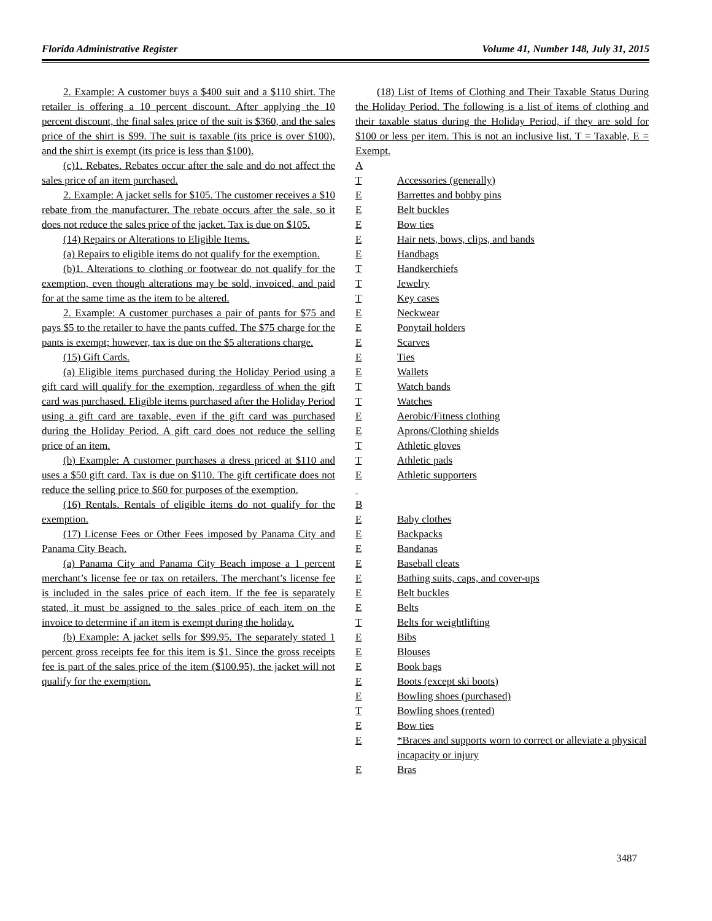Florida Administrative Register Volume 41, Number 148, July 31, 2015
2. Example: A customer buys a $400 suit and a $110 shirt. The retailer is offering a 10 percent discount. After applying the 10 percent discount, the final sales price of the suit is $360, and the sales price of the shirt is $99. The suit is taxable (its price is over $100), and the shirt is exempt (its price is less than $100).
(c)1. Rebates. Rebates occur after the sale and do not affect the sales price of an item purchased.
2. Example: A jacket sells for $105. The customer receives a $10 rebate from the manufacturer. The rebate occurs after the sale, so it does not reduce the sales price of the jacket. Tax is due on $105.
(14) Repairs or Alterations to Eligible Items.
(a) Repairs to eligible items do not qualify for the exemption.
(b)1. Alterations to clothing or footwear do not qualify for the exemption, even though alterations may be sold, invoiced, and paid for at the same time as the item to be altered.
2. Example: A customer purchases a pair of pants for $75 and pays $5 to the retailer to have the pants cuffed. The $75 charge for the pants is exempt; however, tax is due on the $5 alterations charge.
(15) Gift Cards.
(a) Eligible items purchased during the Holiday Period using a gift card will qualify for the exemption, regardless of when the gift card was purchased. Eligible items purchased after the Holiday Period using a gift card are taxable, even if the gift card was purchased during the Holiday Period. A gift card does not reduce the selling price of an item.
(b) Example: A customer purchases a dress priced at $110 and uses a $50 gift card. Tax is due on $110. The gift certificate does not reduce the selling price to $60 for purposes of the exemption.
(16) Rentals. Rentals of eligible items do not qualify for the exemption.
(17) License Fees or Other Fees imposed by Panama City and Panama City Beach.
(a) Panama City and Panama City Beach impose a 1 percent merchant’s license fee or tax on retailers. The merchant’s license fee is included in the sales price of each item. If the fee is separately stated, it must be assigned to the sales price of each item on the invoice to determine if an item is exempt during the holiday.
(b) Example: A jacket sells for $99.95. The separately stated 1 percent gross receipts fee for this item is $1. Since the gross receipts fee is part of the sales price of the item ($100.95), the jacket will not qualify for the exemption.
(18) List of Items of Clothing and Their Taxable Status During the Holiday Period. The following is a list of items of clothing and their taxable status during the Holiday Period, if they are sold for $100 or less per item. This is not an inclusive list. T = Taxable, E = Exempt.
| A | |
| T | Accessories (generally) |
| E | Barrettes and bobby pins |
| E | Belt buckles |
| E | Bow ties |
| E | Hair nets, bows, clips, and bands |
| E | Handbags |
| T | Handkerchiefs |
| T | Jewelry |
| T | Key cases |
| E | Neckwear |
| E | Ponytail holders |
| E | Scarves |
| E | Ties |
| E | Wallets |
| T | Watch bands |
| T | Watches |
| E | Aerobic/Fitness clothing |
| E | Aprons/Clothing shields |
| T | Athletic gloves |
| T | Athletic pads |
| E | Athletic supporters |
| B | |
| E | Baby clothes |
| E | Backpacks |
| E | Bandanas |
| E | Baseball cleats |
| E | Bathing suits, caps, and cover-ups |
| E | Belt buckles |
| E | Belts |
| T | Belts for weightlifting |
| E | Bibs |
| E | Blouses |
| E | Book bags |
| E | Boots (except ski boots) |
| E | Bowling shoes (purchased) |
| T | Bowling shoes (rented) |
| E | Bow ties |
| E | *Braces and supports worn to correct or alleviate a physical incapacity or injury |
| E | Bras |
3487